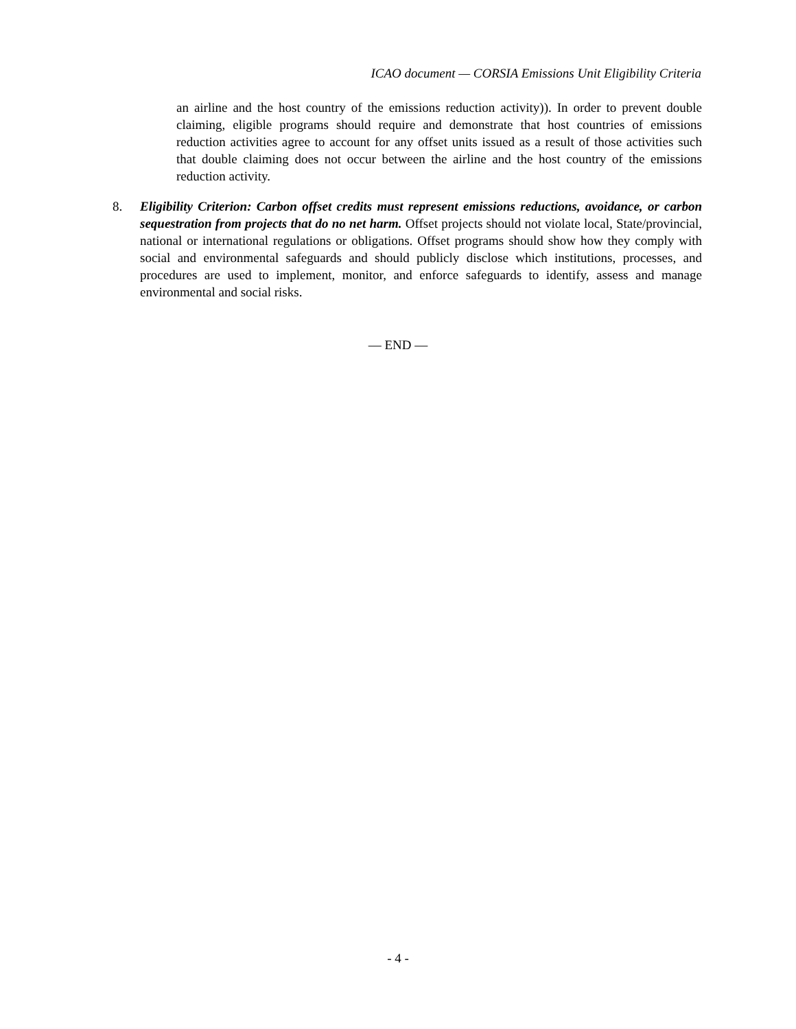ICAO document — CORSIA Emissions Unit Eligibility Criteria
an airline and the host country of the emissions reduction activity)). In order to prevent double claiming, eligible programs should require and demonstrate that host countries of emissions reduction activities agree to account for any offset units issued as a result of those activities such that double claiming does not occur between the airline and the host country of the emissions reduction activity.
8. Eligibility Criterion: Carbon offset credits must represent emissions reductions, avoidance, or carbon sequestration from projects that do no net harm. Offset projects should not violate local, State/provincial, national or international regulations or obligations. Offset programs should show how they comply with social and environmental safeguards and should publicly disclose which institutions, processes, and procedures are used to implement, monitor, and enforce safeguards to identify, assess and manage environmental and social risks.
— END —
- 4 -